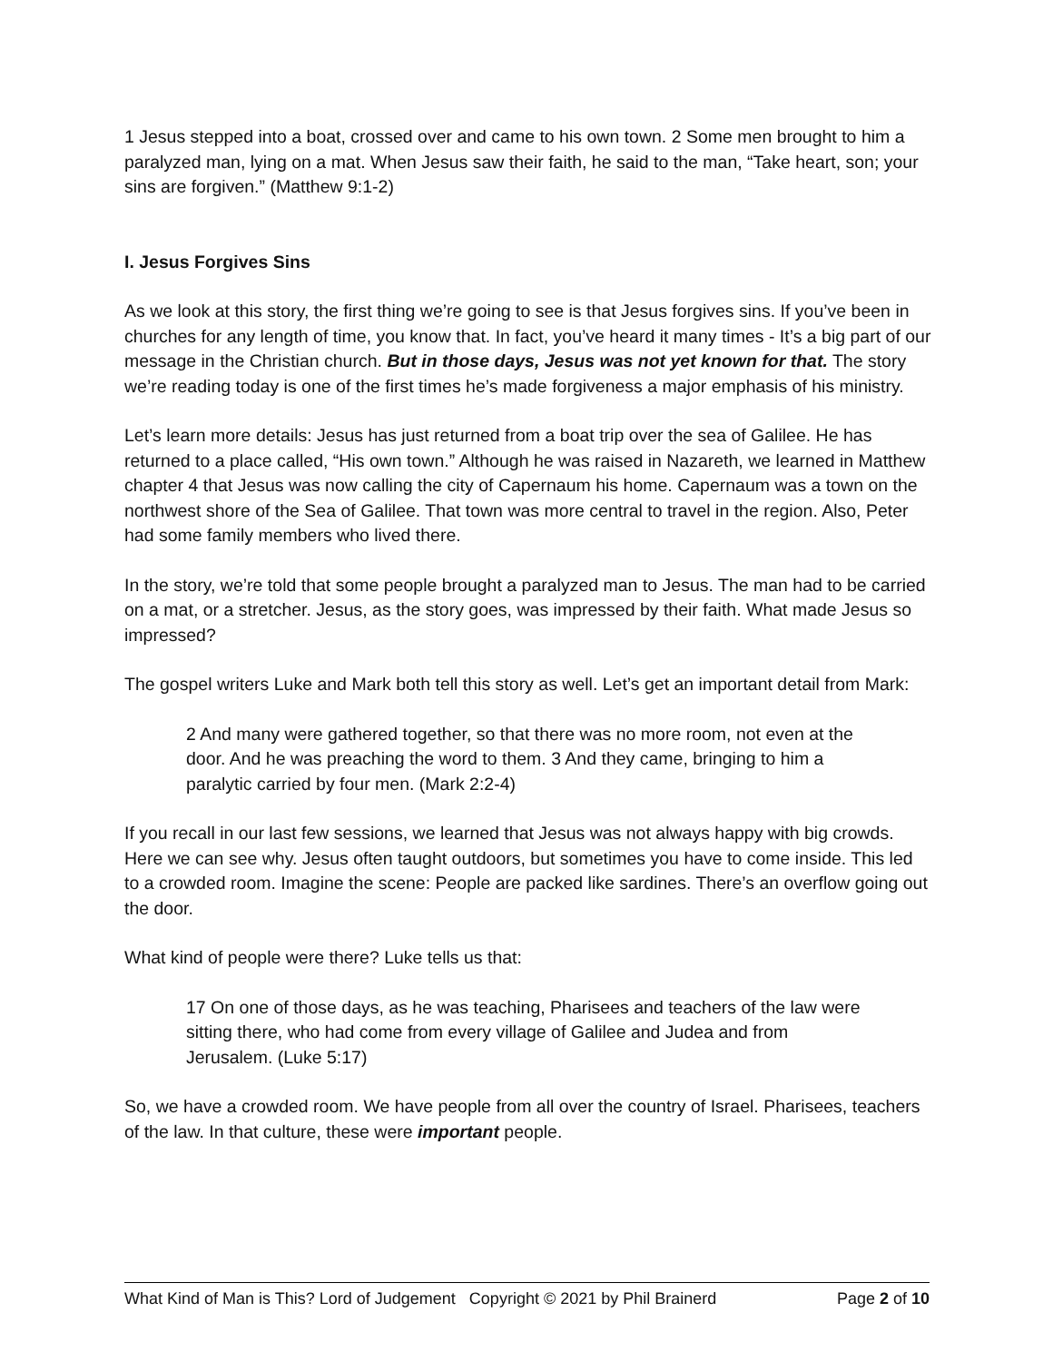1 Jesus stepped into a boat, crossed over and came to his own town. 2 Some men brought to him a paralyzed man, lying on a mat. When Jesus saw their faith, he said to the man, “Take heart, son; your sins are forgiven.” (Matthew 9:1-2)
I. Jesus Forgives Sins
As we look at this story, the first thing we’re going to see is that Jesus forgives sins. If you’ve been in churches for any length of time, you know that. In fact, you’ve heard it many times - It’s a big part of our message in the Christian church. But in those days, Jesus was not yet known for that. The story we’re reading today is one of the first times he’s made forgiveness a major emphasis of his ministry.
Let’s learn more details: Jesus has just returned from a boat trip over the sea of Galilee. He has returned to a place called, “His own town.” Although he was raised in Nazareth, we learned in Matthew chapter 4 that Jesus was now calling the city of Capernaum his home. Capernaum was a town on the northwest shore of the Sea of Galilee. That town was more central to travel in the region. Also, Peter had some family members who lived there.
In the story, we’re told that some people brought a paralyzed man to Jesus. The man had to be carried on a mat, or a stretcher. Jesus, as the story goes, was impressed by their faith. What made Jesus so impressed?
The gospel writers Luke and Mark both tell this story as well. Let’s get an important detail from Mark:
2 And many were gathered together, so that there was no more room, not even at the door. And he was preaching the word to them. 3 And they came, bringing to him a paralytic carried by four men. (Mark 2:2-4)
If you recall in our last few sessions, we learned that Jesus was not always happy with big crowds. Here we can see why. Jesus often taught outdoors, but sometimes you have to come inside. This led to a crowded room. Imagine the scene: People are packed like sardines. There’s an overflow going out the door.
What kind of people were there? Luke tells us that:
17 On one of those days, as he was teaching, Pharisees and teachers of the law were sitting there, who had come from every village of Galilee and Judea and from Jerusalem. (Luke 5:17)
So, we have a crowded room. We have people from all over the country of Israel. Pharisees, teachers of the law. In that culture, these were important people.
What Kind of Man is This? Lord of Judgement Copyright © 2021 by Phil Brainerd Page 2 of 10